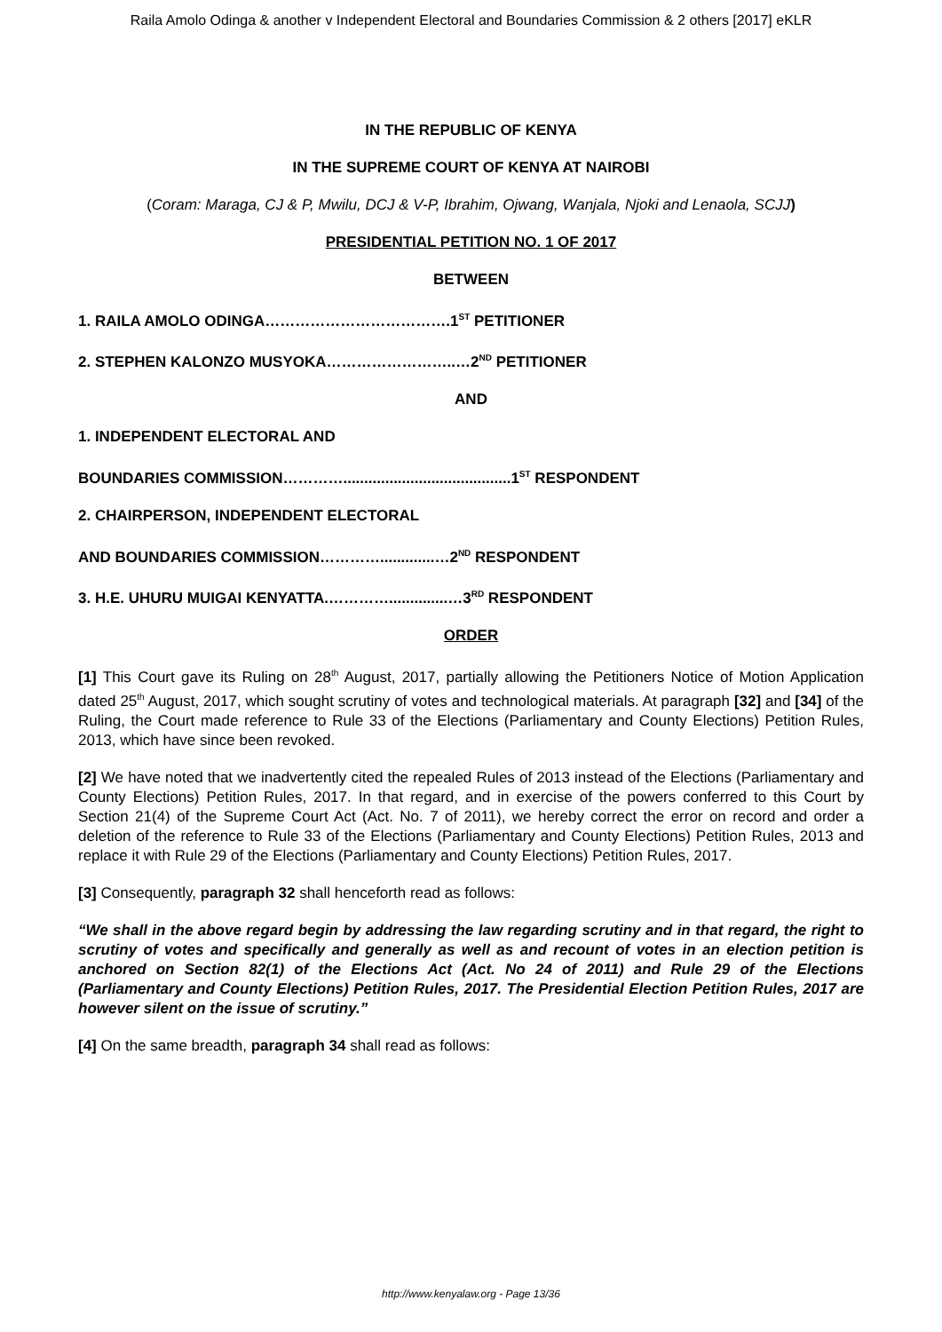Raila Amolo Odinga & another v Independent Electoral and Boundaries Commission & 2 others [2017] eKLR
IN THE REPUBLIC OF KENYA
IN THE SUPREME COURT OF KENYA AT NAIROBI
(Coram: Maraga, CJ & P, Mwilu, DCJ & V-P, Ibrahim, Ojwang, Wanjala, Njoki and Lenaola, SCJJ)
PRESIDENTIAL PETITION NO. 1 OF 2017
BETWEEN
1. RAILA AMOLO ODINGA……………………………….1<sup>ST</sup> PETITIONER
2. STEPHEN KALONZO MUSYOKA……………………..…2<sup>ND</sup> PETITIONER
AND
1. INDEPENDENT ELECTORAL AND
BOUNDARIES COMMISSION…………........................................1<sup>ST</sup> RESPONDENT
2. CHAIRPERSON, INDEPENDENT ELECTORAL
AND BOUNDARIES COMMISSION………….............…2<sup>ND</sup> RESPONDENT
3. H.E. UHURU MUIGAI KENYATTA.…………..............…3<sup>RD</sup> RESPONDENT
ORDER
[1] This Court gave its Ruling on 28<sup>th</sup> August, 2017, partially allowing the Petitioners Notice of Motion Application dated 25<sup>th</sup> August, 2017, which sought scrutiny of votes and technological materials. At paragraph [32] and [34] of the Ruling, the Court made reference to Rule 33 of the Elections (Parliamentary and County Elections) Petition Rules, 2013, which have since been revoked.
[2] We have noted that we inadvertently cited the repealed Rules of 2013 instead of the Elections (Parliamentary and County Elections) Petition Rules, 2017. In that regard, and in exercise of the powers conferred to this Court by Section 21(4) of the Supreme Court Act (Act. No. 7 of 2011), we hereby correct the error on record and order a deletion of the reference to Rule 33 of the Elections (Parliamentary and County Elections) Petition Rules, 2013 and replace it with Rule 29 of the Elections (Parliamentary and County Elections) Petition Rules, 2017.
[3] Consequently, paragraph 32 shall henceforth read as follows:
“We shall in the above regard begin by addressing the law regarding scrutiny and in that regard, the right to scrutiny of votes and specifically and generally as well as and recount of votes in an election petition is anchored on Section 82(1) of the Elections Act (Act. No 24 of 2011) and Rule 29 of the Elections (Parliamentary and County Elections) Petition Rules, 2017. The Presidential Election Petition Rules, 2017 are however silent on the issue of scrutiny.”
[4] On the same breadth, paragraph 34 shall read as follows:
http://www.kenyalaw.org - Page 13/36